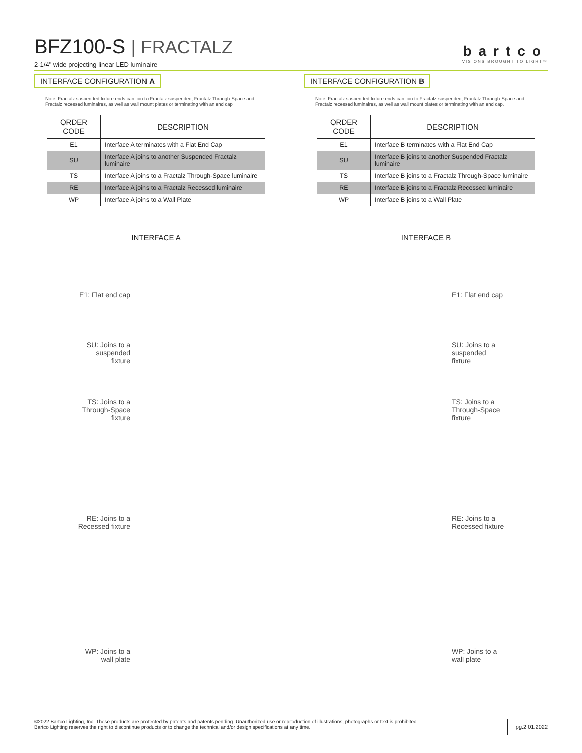BFZ100-S | FRACTALZ
2-1/4" wide projecting linear LED luminaire
bartco
VISIONS BROUGHT TO LIGHT™
INTERFACE CONFIGURATION A
Note: Fractalz suspended fixture ends can join to Fractalz suspended, Fractalz Through-Space and Fractalz recessed luminaires, as well as wall mount plates or terminating with an end cap
| ORDER CODE | DESCRIPTION |
| --- | --- |
| E1 | Interface A terminates with a Flat End Cap |
| SU | Interface A joins to another Suspended Fractalz luminaire |
| TS | Interface A joins to a Fractalz Through-Space luminaire |
| RE | Interface A joins to a Fractalz Recessed luminaire |
| WP | Interface A joins to a Wall Plate |
INTERFACE CONFIGURATION B
Note: Fractalz suspended fixture ends can join to Fractalz suspended, Fractalz Through-Space and Fractalz recessed luminaires, as well as wall mount plates or terminating with an end cap.
| ORDER CODE | DESCRIPTION |
| --- | --- |
| E1 | Interface B terminates with a Flat End Cap |
| SU | Interface B joins to another Suspended Fractalz luminaire |
| TS | Interface B joins to a Fractalz Through-Space luminaire |
| RE | Interface B joins to a Fractalz Recessed luminaire |
| WP | Interface B joins to a Wall Plate |
INTERFACE A INTERFACE B
E1: Flat end cap
E1: Flat end cap
SU: Joins to a suspended fixture
SU: Joins to a suspended fixture
TS: Joins to a Through-Space fixture
TS: Joins to a Through-Space fixture
RE: Joins to a Recessed fixture
RE: Joins to a Recessed fixture
WP: Joins to a wall plate
WP: Joins to a wall plate
©2022 Bartco Lighting, Inc. These products are protected by patents and patents pending. Unauthorized use or reproduction of illustrations, photographs or text is prohibited.
Bartco Lighting reserves the right to discontinue products or to change the technical and/or design specifications at any time.
pg.2 01.2022